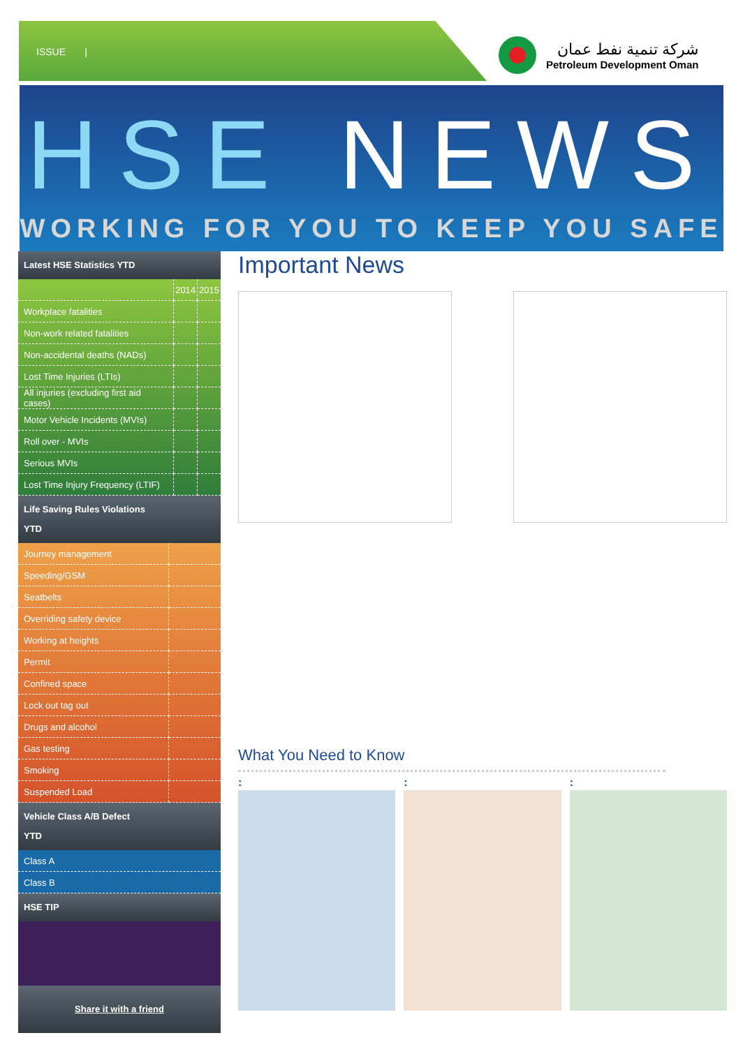ISSUE |
شركة تنمية نفط عمان
Petroleum Development Oman
HSE NEWS
WORKING FOR YOU TO KEEP YOU SAFE
Latest HSE Statistics YTD
| | 2014 | 2015 |
| --- | --- | --- |
| Workplace fatalities | | |
| Non-work related fatalities | | |
| Non-accidental deaths (NADs) | | |
| Lost Time Injuries (LTIs) | | |
| All injuries (excluding first aid cases) | | |
| Motor Vehicle Incidents (MVIs) | | |
| Roll over - MVIs | | |
| Serious MVIs | | |
| Lost Time Injury Frequency (LTIF) | | |
Life Saving Rules Violations
YTD
| Journey management | |
| Speeding/GSM | |
| Seatbelts | |
| Overriding safety device | |
| Working at heights | |
| Permit | |
| Confined space | |
| Lock out tag out | |
| Drugs and alcohol | |
| Gas testing | |
| Smoking | |
| Suspended Load | |
Vehicle Class A/B Defect
YTD
| Class A |
| Class B |
HSE TIP
Share it with a friend
Important News
What You Need to Know
: : :